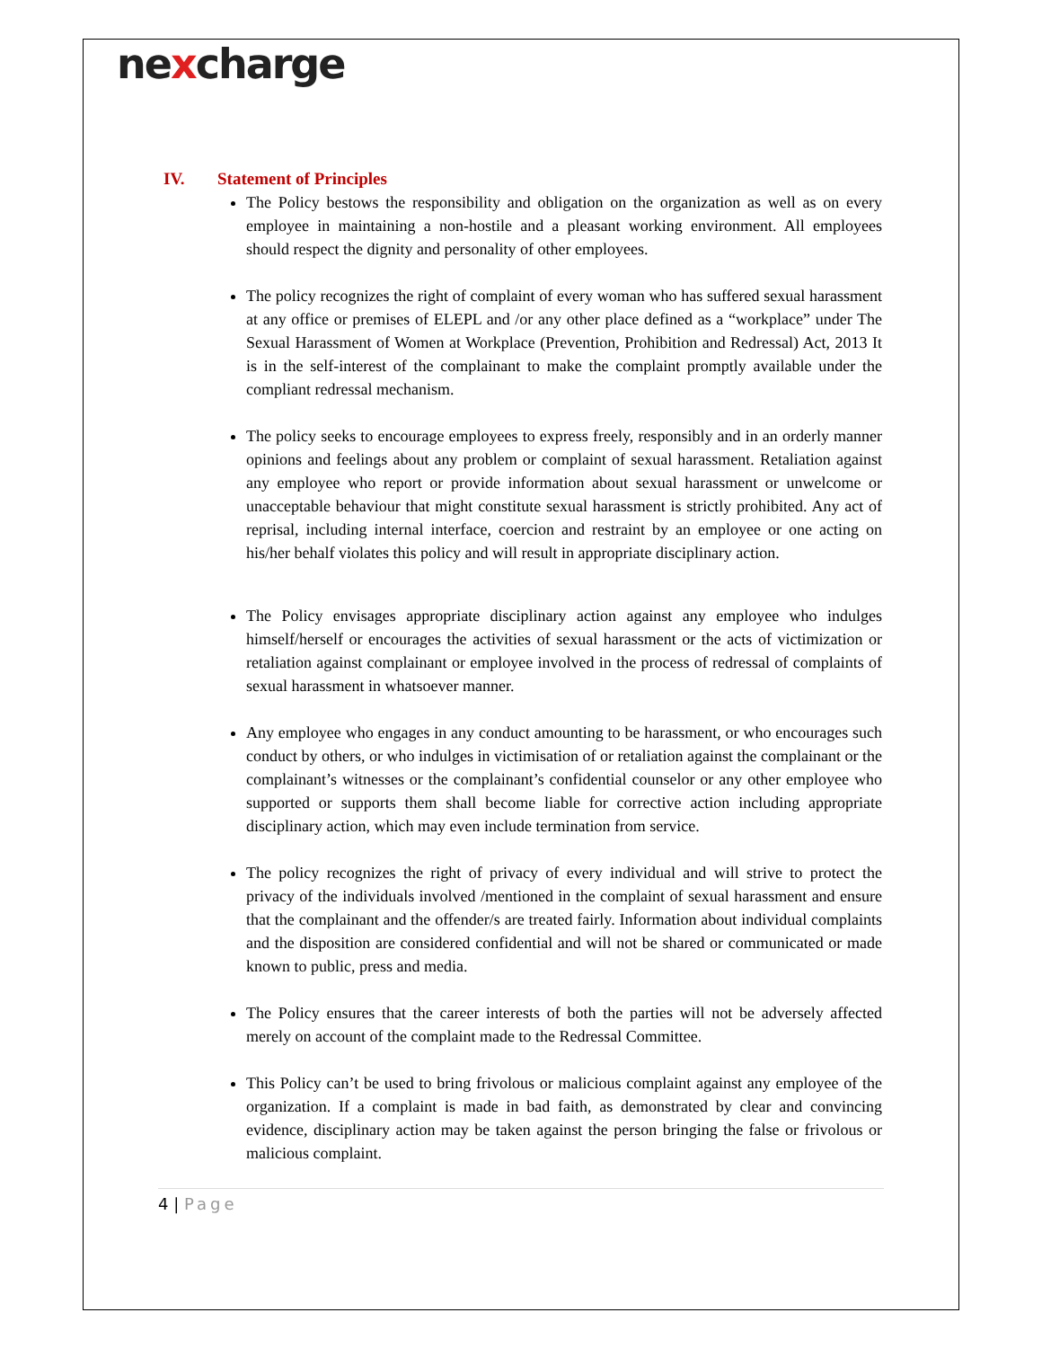nexcharge
IV. Statement of Principles
The Policy bestows the responsibility and obligation on the organization as well as on every employee in maintaining a non-hostile and a pleasant working environment. All employees should respect the dignity and personality of other employees.
The policy recognizes the right of complaint of every woman who has suffered sexual harassment at any office or premises of ELEPL and /or any other place defined as a “workplace” under The Sexual Harassment of Women at Workplace (Prevention, Prohibition and Redressal) Act, 2013 It is in the self-interest of the complainant to make the complaint promptly available under the compliant redressal mechanism.
The policy seeks to encourage employees to express freely, responsibly and in an orderly manner opinions and feelings about any problem or complaint of sexual harassment. Retaliation against any employee who report or provide information about sexual harassment or unwelcome or unacceptable behaviour that might constitute sexual harassment is strictly prohibited. Any act of reprisal, including internal interface, coercion and restraint by an employee or one acting on his/her behalf violates this policy and will result in appropriate disciplinary action.
The Policy envisages appropriate disciplinary action against any employee who indulges himself/herself or encourages the activities of sexual harassment or the acts of victimization or retaliation against complainant or employee involved in the process of redressal of complaints of sexual harassment in whatsoever manner.
Any employee who engages in any conduct amounting to be harassment, or who encourages such conduct by others, or who indulges in victimisation of or retaliation against the complainant or the complainant’s witnesses or the complainant’s confidential counselor or any other employee who supported or supports them shall become liable for corrective action including appropriate disciplinary action, which may even include termination from service.
The policy recognizes the right of privacy of every individual and will strive to protect the privacy of the individuals involved /mentioned in the complaint of sexual harassment and ensure that the complainant and the offender/s are treated fairly. Information about individual complaints and the disposition are considered confidential and will not be shared or communicated or made known to public, press and media.
The Policy ensures that the career interests of both the parties will not be adversely affected merely on account of the complaint made to the Redressal Committee.
This Policy can’t be used to bring frivolous or malicious complaint against any employee of the organization. If a complaint is made in bad faith, as demonstrated by clear and convincing evidence, disciplinary action may be taken against the person bringing the false or frivolous or malicious complaint.
4 | Page